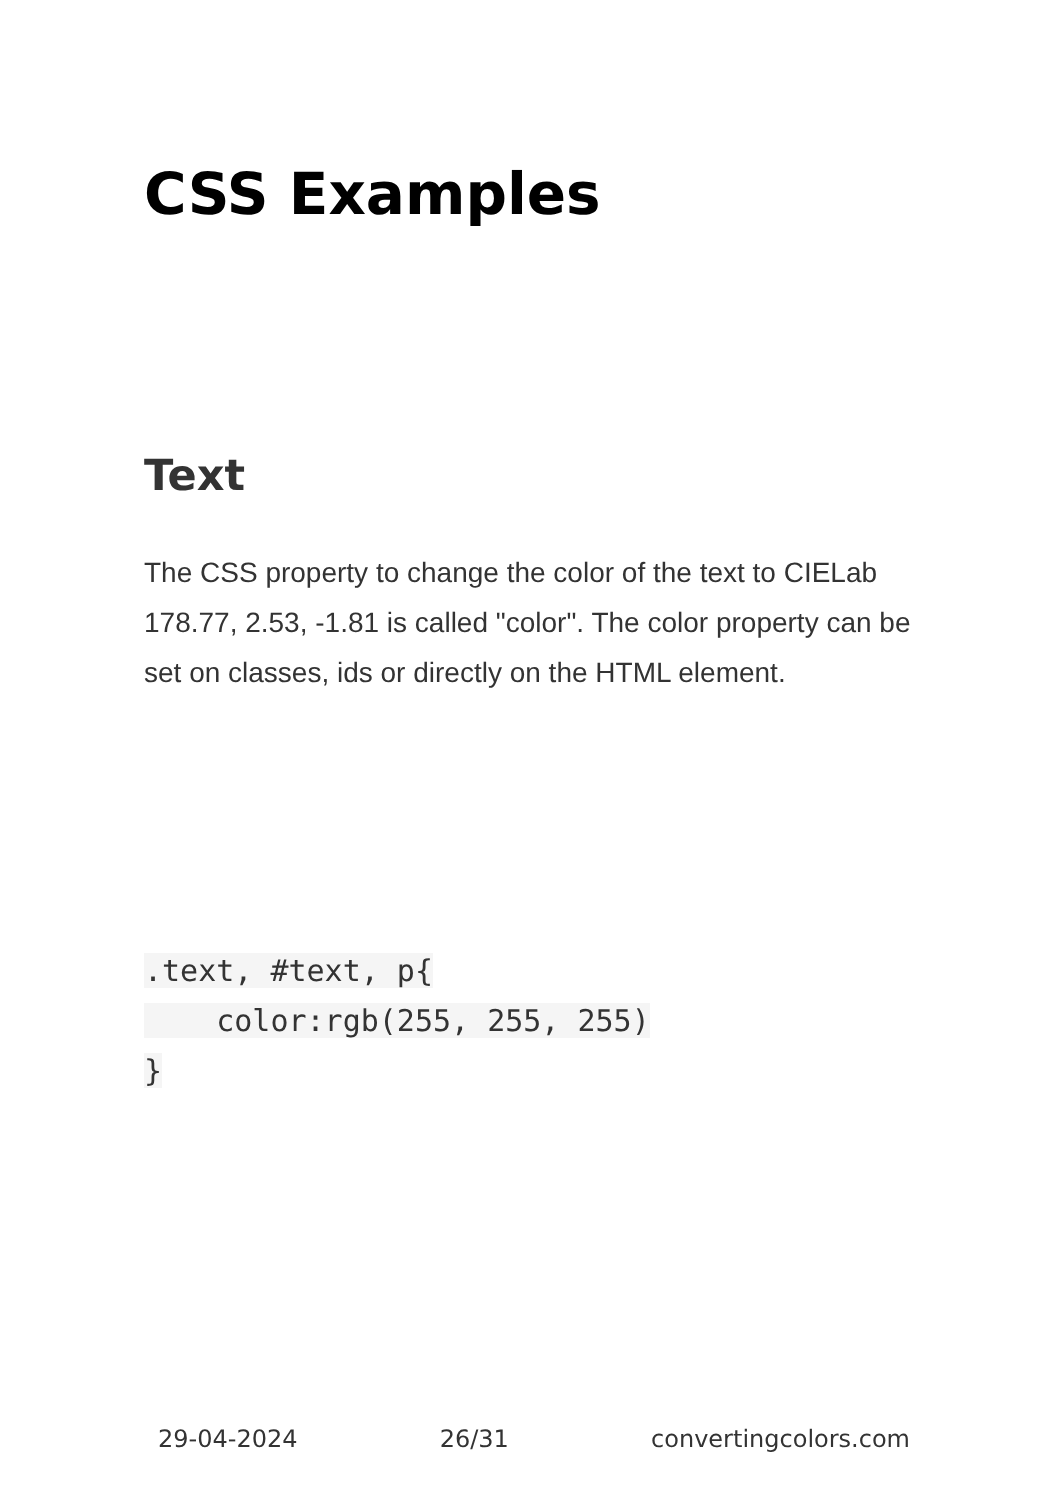CSS Examples
Text
The CSS property to change the color of the text to CIELab 178.77, 2.53, -1.81 is called "color". The color property can be set on classes, ids or directly on the HTML element.
.text, #text, p{
    color:rgb(255, 255, 255)
}
29-04-2024 26/31 convertingcolors.com